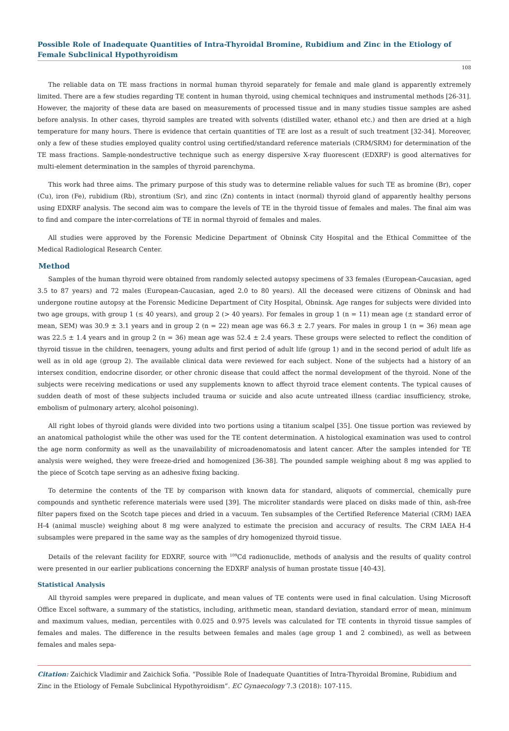Possible Role of Inadequate Quantities of Intra-Thyroidal Bromine, Rubidium and Zinc in the Etiology of Female Subclinical Hypothyroidism
108
The reliable data on TE mass fractions in normal human thyroid separately for female and male gland is apparently extremely limited. There are a few studies regarding TE content in human thyroid, using chemical techniques and instrumental methods [26-31]. However, the majority of these data are based on measurements of processed tissue and in many studies tissue samples are ashed before analysis. In other cases, thyroid samples are treated with solvents (distilled water, ethanol etc.) and then are dried at a high temperature for many hours. There is evidence that certain quantities of TE are lost as a result of such treatment [32-34]. Moreover, only a few of these studies employed quality control using certified/standard reference materials (CRM/SRM) for determination of the TE mass fractions. Sample-nondestructive technique such as energy dispersive X-ray fluorescent (EDXRF) is good alternatives for multi-element determination in the samples of thyroid parenchyma.
This work had three aims. The primary purpose of this study was to determine reliable values for such TE as bromine (Br), coper (Cu), iron (Fe), rubidium (Rb), strontium (Sr), and zinc (Zn) contents in intact (normal) thyroid gland of apparently healthy persons using EDXRF analysis. The second aim was to compare the levels of TE in the thyroid tissue of females and males. The final aim was to find and compare the inter-correlations of TE in normal thyroid of females and males.
All studies were approved by the Forensic Medicine Department of Obninsk City Hospital and the Ethical Committee of the Medical Radiological Research Center.
Method
Samples of the human thyroid were obtained from randomly selected autopsy specimens of 33 females (European-Caucasian, aged 3.5 to 87 years) and 72 males (European-Caucasian, aged 2.0 to 80 years). All the deceased were citizens of Obninsk and had undergone routine autopsy at the Forensic Medicine Department of City Hospital, Obninsk. Age ranges for subjects were divided into two age groups, with group 1 (≤ 40 years), and group 2 (> 40 years). For females in group 1 (n = 11) mean age (± standard error of mean, SEM) was 30.9 ± 3.1 years and in group 2 (n = 22) mean age was 66.3 ± 2.7 years. For males in group 1 (n = 36) mean age was 22.5 ± 1.4 years and in group 2 (n = 36) mean age was 52.4 ± 2.4 years. These groups were selected to reflect the condition of thyroid tissue in the children, teenagers, young adults and first period of adult life (group 1) and in the second period of adult life as well as in old age (group 2). The available clinical data were reviewed for each subject. None of the subjects had a history of an intersex condition, endocrine disorder, or other chronic disease that could affect the normal development of the thyroid. None of the subjects were receiving medications or used any supplements known to affect thyroid trace element contents. The typical causes of sudden death of most of these subjects included trauma or suicide and also acute untreated illness (cardiac insufficiency, stroke, embolism of pulmonary artery, alcohol poisoning).
All right lobes of thyroid glands were divided into two portions using a titanium scalpel [35]. One tissue portion was reviewed by an anatomical pathologist while the other was used for the TE content determination. A histological examination was used to control the age norm conformity as well as the unavailability of microadenomatosis and latent cancer. After the samples intended for TE analysis were weighed, they were freeze-dried and homogenized [36-38]. The pounded sample weighing about 8 mg was applied to the piece of Scotch tape serving as an adhesive fixing backing.
To determine the contents of the TE by comparison with known data for standard, aliquots of commercial, chemically pure compounds and synthetic reference materials were used [39]. The microliter standards were placed on disks made of thin, ash-free filter papers fixed on the Scotch tape pieces and dried in a vacuum. Ten subsamples of the Certified Reference Material (CRM) IAEA H-4 (animal muscle) weighing about 8 mg were analyzed to estimate the precision and accuracy of results. The CRM IAEA H-4 subsamples were prepared in the same way as the samples of dry homogenized thyroid tissue.
Details of the relevant facility for EDXRF, source with <sup>109</sup>Cd radionuclide, methods of analysis and the results of quality control were presented in our earlier publications concerning the EDXRF analysis of human prostate tissue [40-43].
Statistical Analysis
All thyroid samples were prepared in duplicate, and mean values of TE contents were used in final calculation. Using Microsoft Office Excel software, a summary of the statistics, including, arithmetic mean, standard deviation, standard error of mean, minimum and maximum values, median, percentiles with 0.025 and 0.975 levels was calculated for TE contents in thyroid tissue samples of females and males. The difference in the results between females and males (age group 1 and 2 combined), as well as between females and males sepa-
Citation: Zaichick Vladimir and Zaichick Sofia. “Possible Role of Inadequate Quantities of Intra-Thyroidal Bromine, Rubidium and Zinc in the Etiology of Female Subclinical Hypothyroidism”. EC Gynaecology 7.3 (2018): 107-115.